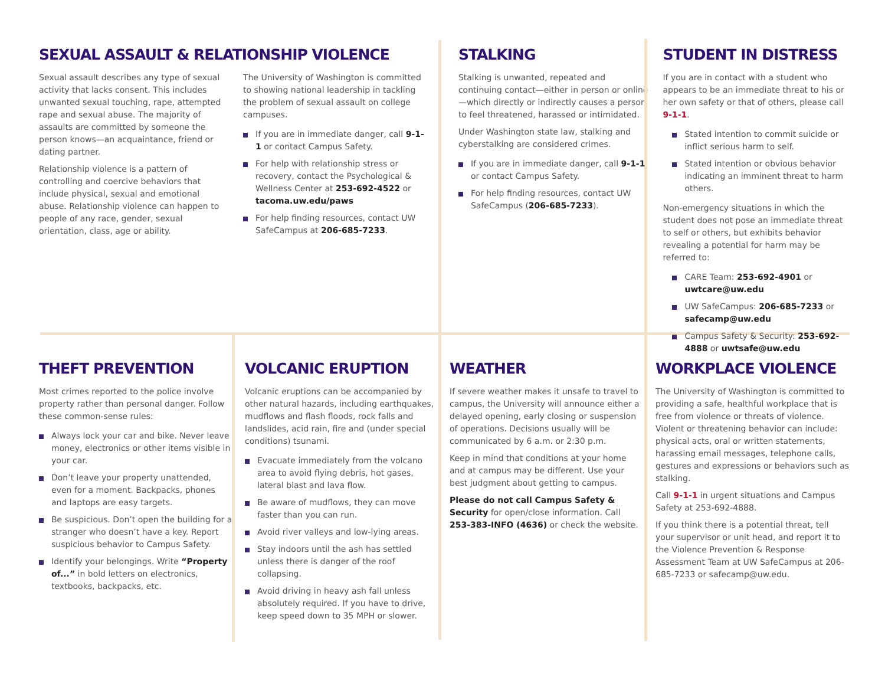SEXUAL ASSAULT & RELATIONSHIP VIOLENCE
Sexual assault describes any type of sexual activity that lacks consent. This includes unwanted sexual touching, rape, attempted rape and sexual abuse. The majority of assaults are committed by someone the person knows—an acquaintance, friend or dating partner.
Relationship violence is a pattern of controlling and coercive behaviors that include physical, sexual and emotional abuse. Relationship violence can happen to people of any race, gender, sexual orientation, class, age or ability.
The University of Washington is committed to showing national leadership in tackling the problem of sexual assault on college campuses.
If you are in immediate danger, call 9-1-1 or contact Campus Safety.
For help with relationship stress or recovery, contact the Psychological & Wellness Center at 253-692-4522 or tacoma.uw.edu/paws
For help finding resources, contact UW SafeCampus at 206-685-7233.
STALKING
Stalking is unwanted, repeated and continuing contact—either in person or online—which directly or indirectly causes a person to feel threatened, harassed or intimidated.
Under Washington state law, stalking and cyberstalking are considered crimes.
If you are in immediate danger, call 9-1-1 or contact Campus Safety.
For help finding resources, contact UW SafeCampus (206-685-7233).
STUDENT IN DISTRESS
If you are in contact with a student who appears to be an immediate threat to his or her own safety or that of others, please call 9-1-1.
Stated intention to commit suicide or inflict serious harm to self.
Stated intention or obvious behavior indicating an imminent threat to harm others.
Non-emergency situations in which the student does not pose an immediate threat to self or others, but exhibits behavior revealing a potential for harm may be referred to:
CARE Team: 253-692-4901 or uwtcare@uw.edu
UW SafeCampus: 206-685-7233 or safecamp@uw.edu
Campus Safety & Security: 253-692-4888 or uwtsafe@uw.edu
THEFT PREVENTION
Most crimes reported to the police involve property rather than personal danger. Follow these common-sense rules:
Always lock your car and bike. Never leave money, electronics or other items visible in your car.
Don’t leave your property unattended, even for a moment. Backpacks, phones and laptops are easy targets.
Be suspicious. Don’t open the building for a stranger who doesn’t have a key. Report suspicious behavior to Campus Safety.
Identify your belongings. Write “Property of...” in bold letters on electronics, textbooks, backpacks, etc.
VOLCANIC ERUPTION
Volcanic eruptions can be accompanied by other natural hazards, including earthquakes, mudflows and flash floods, rock falls and landslides, acid rain, fire and (under special conditions) tsunami.
Evacuate immediately from the volcano area to avoid flying debris, hot gases, lateral blast and lava flow.
Be aware of mudflows, they can move faster than you can run.
Avoid river valleys and low-lying areas.
Stay indoors until the ash has settled unless there is danger of the roof collapsing.
Avoid driving in heavy ash fall unless absolutely required. If you have to drive, keep speed down to 35 MPH or slower.
WEATHER
If severe weather makes it unsafe to travel to campus, the University will announce either a delayed opening, early closing or suspension of operations. Decisions usually will be communicated by 6 a.m. or 2:30 p.m.
Keep in mind that conditions at your home and at campus may be different. Use your best judgment about getting to campus.
Please do not call Campus Safety & Security for open/close information. Call 253-383-INFO (4636) or check the website.
WORKPLACE VIOLENCE
The University of Washington is committed to providing a safe, healthful workplace that is free from violence or threats of violence. Violent or threatening behavior can include: physical acts, oral or written statements, harassing email messages, telephone calls, gestures and expressions or behaviors such as stalking.
Call 9-1-1 in urgent situations and Campus Safety at 253-692-4888.
If you think there is a potential threat, tell your supervisor or unit head, and report it to the Violence Prevention & Response Assessment Team at UW SafeCampus at 206-685-7233 or safecamp@uw.edu.